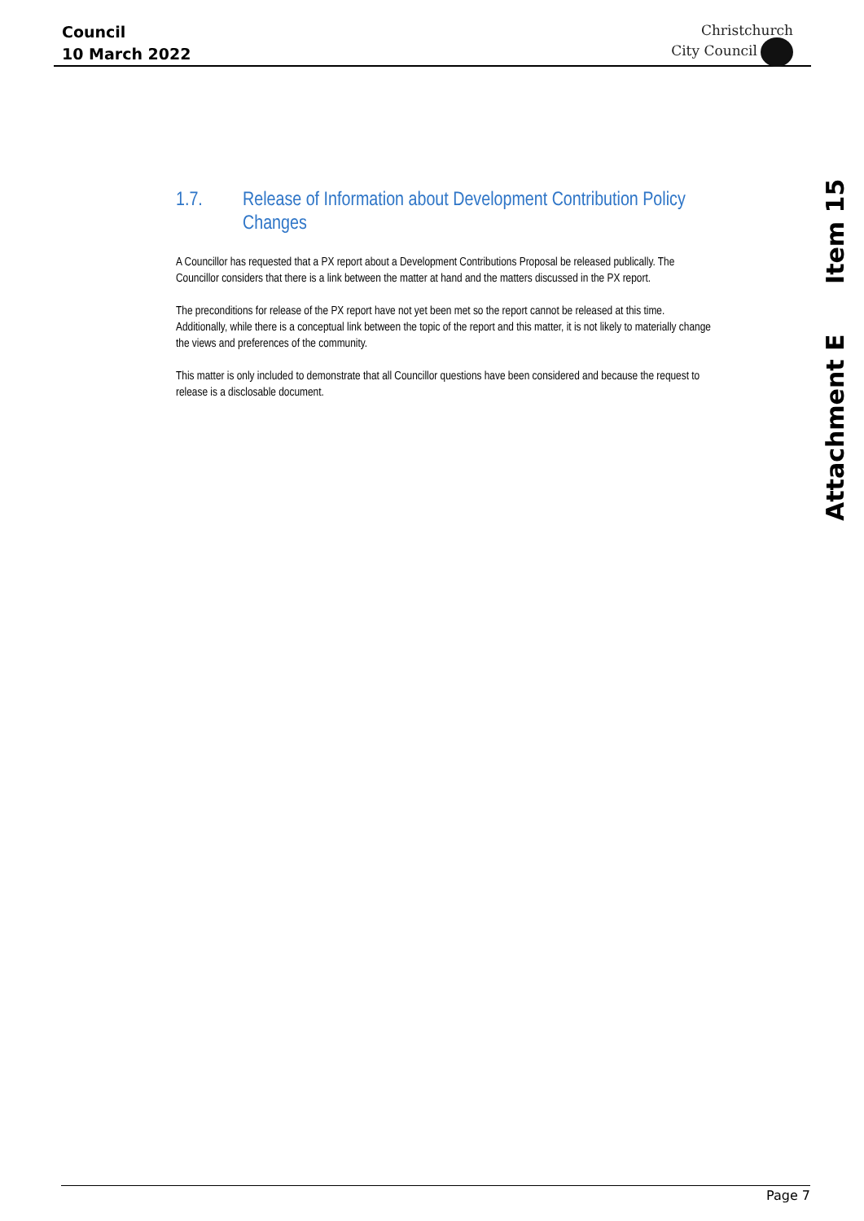Council
10 March 2022
Christchurch
City Council
1.7. Release of Information about Development Contribution Policy Changes
A Councillor has requested that a PX report about a Development Contributions Proposal be released publically. The Councillor considers that there is a link between the matter at hand and the matters discussed in the PX report.
The preconditions for release of the PX report have not yet been met so the report cannot be released at this time. Additionally, while there is a conceptual link between the topic of the report and this matter, it is not likely to materially change the views and preferences of the community.
This matter is only included to demonstrate that all Councillor questions have been considered and because the request to release is a disclosable document.
Attachment E Item 15
Page 7